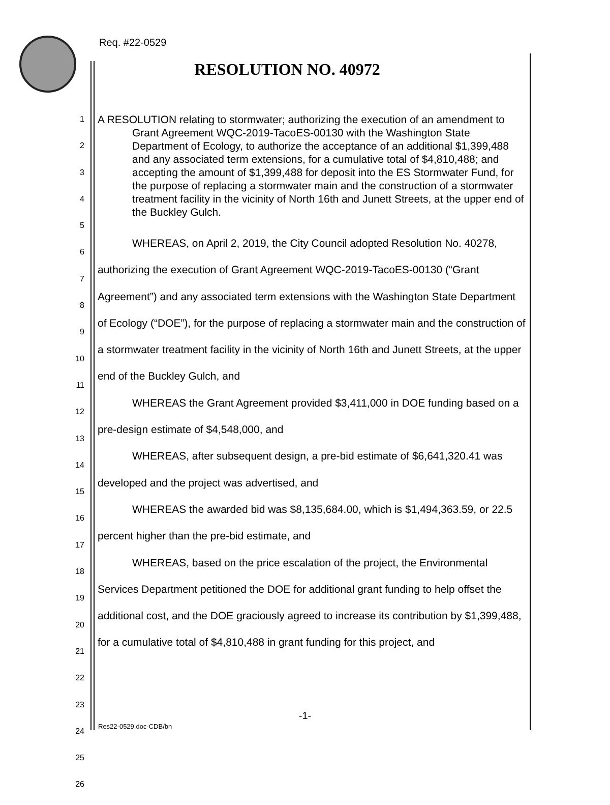Req. #22-0529
RESOLUTION NO. 40972
1
2
3
4
5
6
7
8
9
10
11
12
13
14
15
16
17
18
19
20
21
22
23
24
25
26
A RESOLUTION relating to stormwater; authorizing the execution of an amendment to Grant Agreement WQC-2019-TacoES-00130 with the Washington State Department of Ecology, to authorize the acceptance of an additional $1,399,488 and any associated term extensions, for a cumulative total of $4,810,488; and accepting the amount of $1,399,488 for deposit into the ES Stormwater Fund, for the purpose of replacing a stormwater main and the construction of a stormwater treatment facility in the vicinity of North 16th and Junett Streets, at the upper end of the Buckley Gulch.
WHEREAS, on April 2, 2019, the City Council adopted Resolution No. 40278, authorizing the execution of Grant Agreement WQC-2019-TacoES-00130 (“Grant Agreement”) and any associated term extensions with the Washington State Department of Ecology (“DOE”), for the purpose of replacing a stormwater main and the construction of a stormwater treatment facility in the vicinity of North 16th and Junett Streets, at the upper end of the Buckley Gulch, and
WHEREAS the Grant Agreement provided $3,411,000 in DOE funding based on a pre-design estimate of $4,548,000, and
WHEREAS, after subsequent design, a pre-bid estimate of $6,641,320.41 was developed and the project was advertised, and
WHEREAS the awarded bid was $8,135,684.00, which is $1,494,363.59, or 22.5 percent higher than the pre-bid estimate, and
WHEREAS, based on the price escalation of the project, the Environmental Services Department petitioned the DOE for additional grant funding to help offset the additional cost, and the DOE graciously agreed to increase its contribution by $1,399,488, for a cumulative total of $4,810,488 in grant funding for this project, and
-1-
Res22-0529.doc-CDB/bn